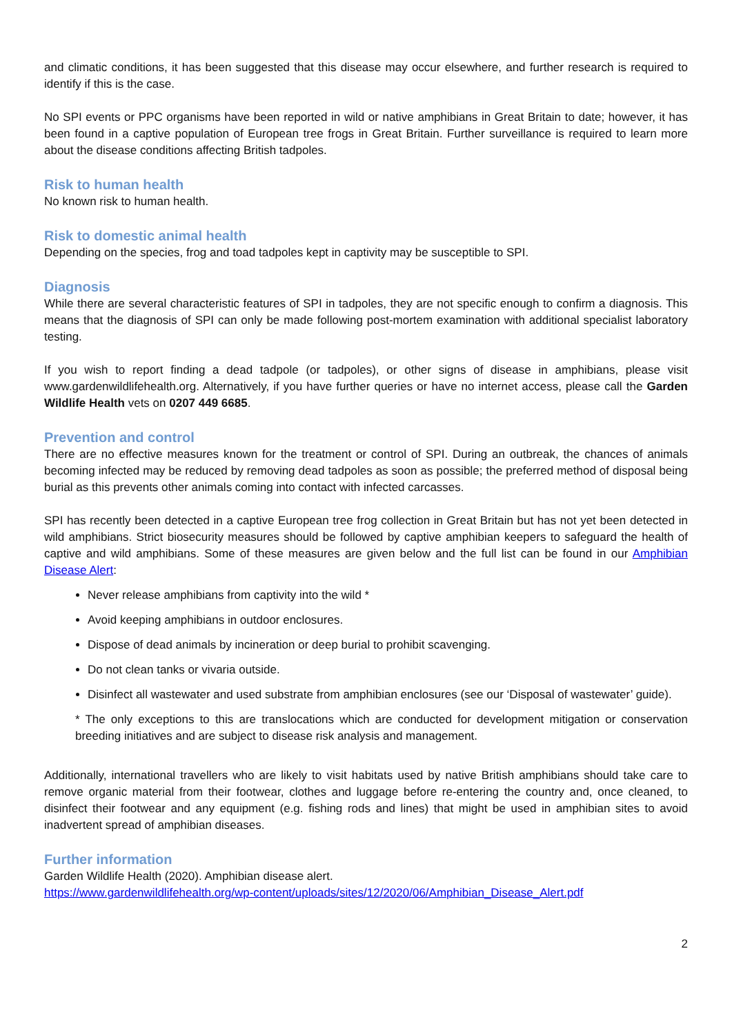and climatic conditions, it has been suggested that this disease may occur elsewhere, and further research is required to identify if this is the case.
No SPI events or PPC organisms have been reported in wild or native amphibians in Great Britain to date; however, it has been found in a captive population of European tree frogs in Great Britain. Further surveillance is required to learn more about the disease conditions affecting British tadpoles.
Risk to human health
No known risk to human health.
Risk to domestic animal health
Depending on the species, frog and toad tadpoles kept in captivity may be susceptible to SPI.
Diagnosis
While there are several characteristic features of SPI in tadpoles, they are not specific enough to confirm a diagnosis. This means that the diagnosis of SPI can only be made following post-mortem examination with additional specialist laboratory testing.
If you wish to report finding a dead tadpole (or tadpoles), or other signs of disease in amphibians, please visit www.gardenwildlifehealth.org. Alternatively, if you have further queries or have no internet access, please call the Garden Wildlife Health vets on 0207 449 6685.
Prevention and control
There are no effective measures known for the treatment or control of SPI. During an outbreak, the chances of animals becoming infected may be reduced by removing dead tadpoles as soon as possible; the preferred method of disposal being burial as this prevents other animals coming into contact with infected carcasses.
SPI has recently been detected in a captive European tree frog collection in Great Britain but has not yet been detected in wild amphibians. Strict biosecurity measures should be followed by captive amphibian keepers to safeguard the health of captive and wild amphibians. Some of these measures are given below and the full list can be found in our Amphibian Disease Alert:
Never release amphibians from captivity into the wild *
Avoid keeping amphibians in outdoor enclosures.
Dispose of dead animals by incineration or deep burial to prohibit scavenging.
Do not clean tanks or vivaria outside.
Disinfect all wastewater and used substrate from amphibian enclosures (see our ‘Disposal of wastewater’ guide).
* The only exceptions to this are translocations which are conducted for development mitigation or conservation breeding initiatives and are subject to disease risk analysis and management.
Additionally, international travellers who are likely to visit habitats used by native British amphibians should take care to remove organic material from their footwear, clothes and luggage before re-entering the country and, once cleaned, to disinfect their footwear and any equipment (e.g. fishing rods and lines) that might be used in amphibian sites to avoid inadvertent spread of amphibian diseases.
Further information
Garden Wildlife Health (2020). Amphibian disease alert.
https://www.gardenwildlifehealth.org/wp-content/uploads/sites/12/2020/06/Amphibian_Disease_Alert.pdf
2